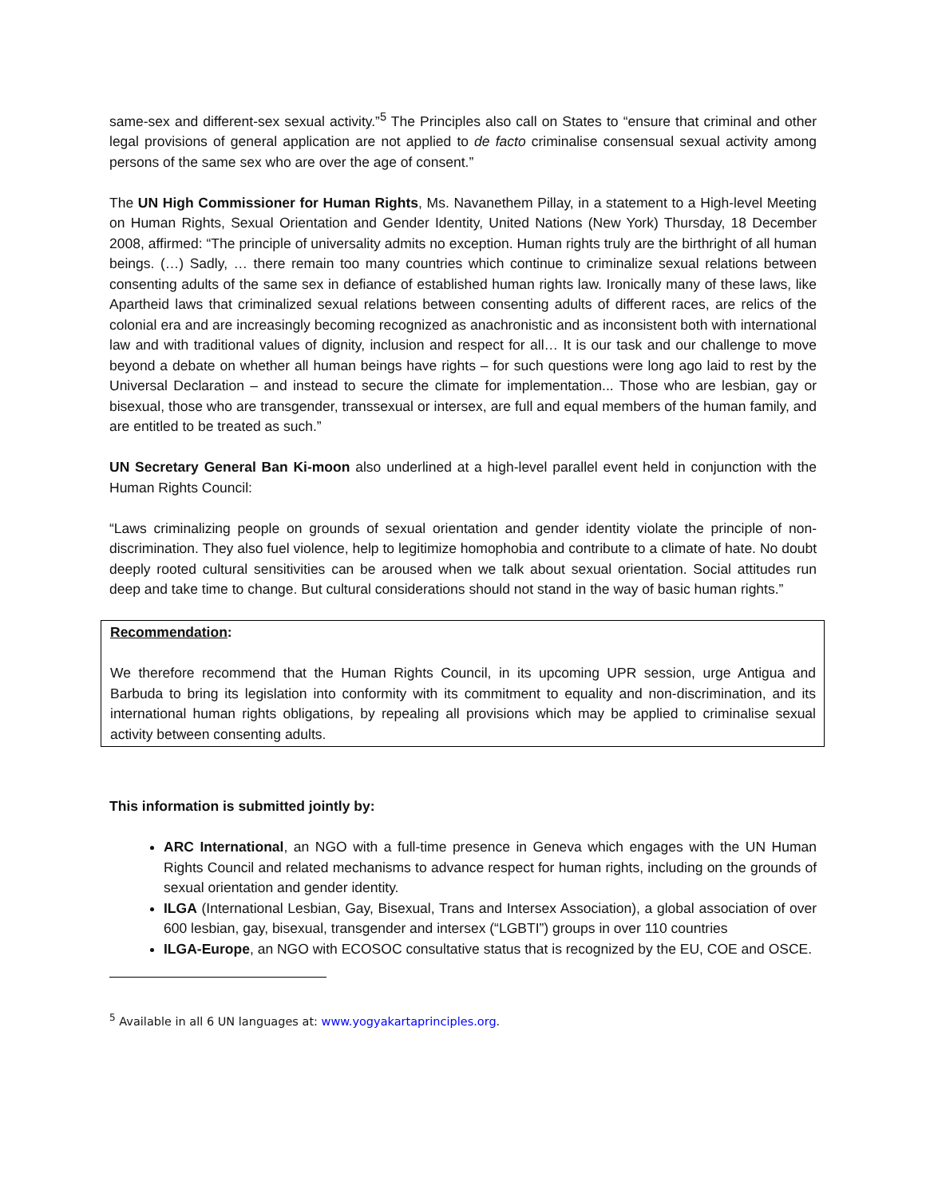same-sex and different-sex sexual activity.”<sup>5</sup> The Principles also call on States to “ensure that criminal and other legal provisions of general application are not applied to de facto criminalise consensual sexual activity among persons of the same sex who are over the age of consent.”
The UN High Commissioner for Human Rights, Ms. Navanethem Pillay, in a statement to a High-level Meeting on Human Rights, Sexual Orientation and Gender Identity, United Nations (New York) Thursday, 18 December 2008, affirmed: “The principle of universality admits no exception. Human rights truly are the birthright of all human beings. (…) Sadly, … there remain too many countries which continue to criminalize sexual relations between consenting adults of the same sex in defiance of established human rights law. Ironically many of these laws, like Apartheid laws that criminalized sexual relations between consenting adults of different races, are relics of the colonial era and are increasingly becoming recognized as anachronistic and as inconsistent both with international law and with traditional values of dignity, inclusion and respect for all… It is our task and our challenge to move beyond a debate on whether all human beings have rights – for such questions were long ago laid to rest by the Universal Declaration – and instead to secure the climate for implementation... Those who are lesbian, gay or bisexual, those who are transgender, transsexual or intersex, are full and equal members of the human family, and are entitled to be treated as such.”
UN Secretary General Ban Ki-moon also underlined at a high-level parallel event held in conjunction with the Human Rights Council:
“Laws criminalizing people on grounds of sexual orientation and gender identity violate the principle of non-discrimination. They also fuel violence, help to legitimize homophobia and contribute to a climate of hate. No doubt deeply rooted cultural sensitivities can be aroused when we talk about sexual orientation. Social attitudes run deep and take time to change. But cultural considerations should not stand in the way of basic human rights.”
Recommendation:
We therefore recommend that the Human Rights Council, in its upcoming UPR session, urge Antigua and Barbuda to bring its legislation into conformity with its commitment to equality and non-discrimination, and its international human rights obligations, by repealing all provisions which may be applied to criminalise sexual activity between consenting adults.
This information is submitted jointly by:
ARC International, an NGO with a full-time presence in Geneva which engages with the UN Human Rights Council and related mechanisms to advance respect for human rights, including on the grounds of sexual orientation and gender identity.
ILGA (International Lesbian, Gay, Bisexual, Trans and Intersex Association), a global association of over 600 lesbian, gay, bisexual, transgender and intersex (“LGBTI”) groups in over 110 countries
ILGA-Europe, an NGO with ECOSOC consultative status that is recognized by the EU, COE and OSCE.
<sup>5</sup> Available in all 6 UN languages at: www.yogyakartaprinciples.org.